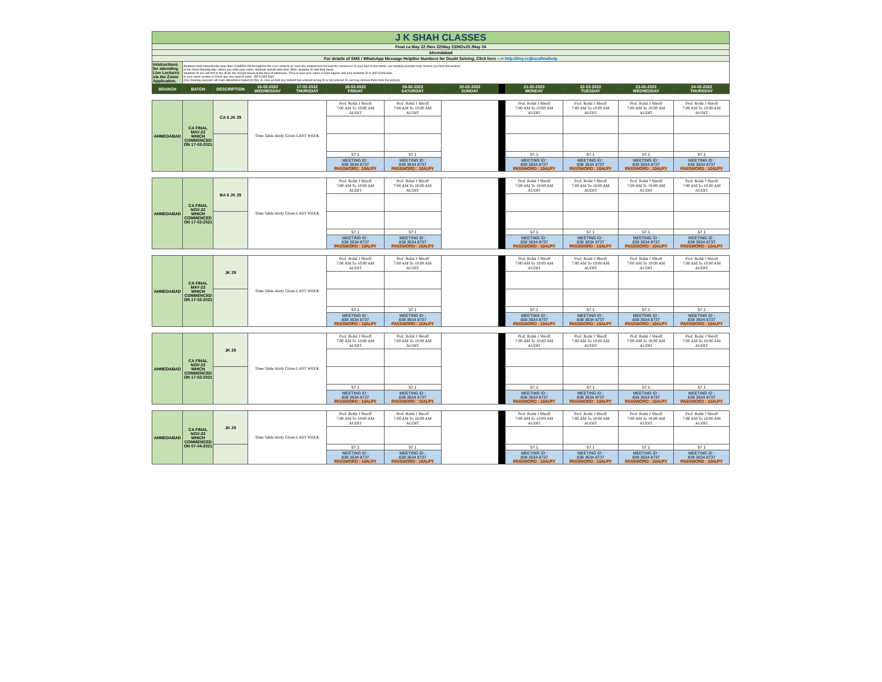| J K SHAH CLASSES | | | | | | | | | | | | |
| Final ca May 22 /Nov 22/May 23/NOv23 /May 24 | | | | | | | | | | | | |
| Ahemdabad | | | | | | | | | | | | |
| For details of SMS / WhatsApp Message Helpline Numbers for Doubt Solving, Click here ---> http://tiny.cc/jkscafinalhelp | | | | | | | | | | | | |
| Intstructions for attending Live Lectures via the Zoom Application. | Students shall compulsorily keep their CAMERA ON throughout the Live Lectures (in case any student has not kept the camera on or your face is not visible, our meeting executor may remove you from the lecture) In the Zoom Meeting App, where you write your name, students should write their JKSC students ID and their name. Students ID you will find in the JKSC fee receipt issued at the time of admission. Thus in case your name is Ram Kapoor and your students ID is JDF12345 then In your name section in Zoom app you need to enter- JDF12345 Ram (Our meeting executor will mark attendance based on this. In case we find any student has entered wrong ID or not entered ID, we may remove them from the lecture) | | | | | | | | | | | |
| BRANCH | BATCH | DESCRIPTION | 16-02-2022 WEDNESDAY | 17-02-2022 THURSDAY | 18-02-2022 FRIDAY | 19-02-2022 SATURDAY | 20-02-2022 SUNDAY | | 21-02-2022 MONDAY | 22-02-2022 TUESDAY | 23-02-2022 WEDNESDAY | 24-02-2022 THURSDAY |
| AHMEDABAD | CA FINAL MAY-22 WHICH COMMENCED ON 17-02-2021 | CA 8 JK 29 | Time Table Alrdy Given LAST WEEK | | Prof. Rohit J Shroff 7:00 AM To 10:00 AM AUDIT | Prof. Rohit J Shroff 7:00 AM To 10:00 AM AUDIT | | | Prof. Rohit J Shroff 7:00 AM To 10:00 AM AUDIT | Prof. Rohit J Shroff 7:00 AM To 10:00 AM AUDIT | Prof. Rohit J Shroff 7:00 AM To 10:00 AM AUDIT | Prof. Rohit J Shroff 7:00 AM To 10:00 AM AUDIT |
| | | | | | 57.1 | 57.1 | | | 57.1 | 57.1 | 57.1 | 57.1 |
| | | | | | MEETING ID : 838 3634 8737 PASSWORD : 10ALPY | MEETING ID : 838 3634 8737 PASSWORD : 10ALPY | | | MEETING ID : 838 3634 8737 PASSWORD : 10ALPY | MEETING ID : 838 3634 8737 PASSWORD : 10ALPY | MEETING ID : 838 3634 8737 PASSWORD : 10ALPY | MEETING ID : 838 3634 8737 PASSWORD : 10ALPY |
| AHMEDABAD | CA FINAL NOV-22 WHICH COMMENCED ON 17-02-2021 | BA 6 JK 29 | Time Table Alrdy Given LAST WEEK | | Prof. Rohit J Shroff 7:00 AM To 10:00 AM AUDIT | Prof. Rohit J Shroff 7:00 AM To 10:00 AM AUDIT | | | Prof. Rohit J Shroff 7:00 AM To 10:00 AM AUDIT | Prof. Rohit J Shroff 7:00 AM To 10:00 AM AUDIT | Prof. Rohit J Shroff 7:00 AM To 10:00 AM AUDIT | Prof. Rohit J Shroff 7:00 AM To 10:00 AM AUDIT |
| | | | | | 57.1 | 57.1 | | | 57.1 | 57.1 | 57.1 | 57.1 |
| | | | | | MEETING ID : 838 3634 8737 PASSWORD : 10ALPY | MEETING ID : 838 3634 8737 PASSWORD : 10ALPY | | | MEETING ID : 838 3634 8737 PASSWORD : 10ALPY | MEETING ID : 838 3634 8737 PASSWORD : 10ALPY | MEETING ID : 838 3634 8737 PASSWORD : 10ALPY | MEETING ID : 838 3634 8737 PASSWORD : 10ALPY |
| AHMEDABAD | CA FINAL MAY-23 WHICH COMMENCED ON 17-02-2021 | JK 29 | Time Table Alrdy Given LAST WEEK | | Prof. Rohit J Shroff 7:00 AM To 10:00 AM AUDIT | Prof. Rohit J Shroff 7:00 AM To 10:00 AM AUDIT | | | Prof. Rohit J Shroff 7:00 AM To 10:00 AM AUDIT | Prof. Rohit J Shroff 7:00 AM To 10:00 AM AUDIT | Prof. Rohit J Shroff 7:00 AM To 10:00 AM AUDIT | Prof. Rohit J Shroff 7:00 AM To 10:00 AM AUDIT |
| | | | | | 57.1 | 57.1 | | | 57.1 | 57.1 | 57.1 | 57.1 |
| | | | | | MEETING ID : 838 3634 8737 PASSWORD : 10ALPY | MEETING ID : 838 3634 8737 PASSWORD : 10ALPY | | | MEETING ID : 838 3634 8737 PASSWORD : 10ALPY | MEETING ID : 838 3634 8737 PASSWORD : 10ALPY | MEETING ID : 838 3634 8737 PASSWORD : 10ALPY | MEETING ID : 838 3634 8737 PASSWORD : 10ALPY |
| AHMEDABAD | CA FINAL NOV-23 WHICH COMMENCED ON 17-02-2021 | JK 29 | Time Table Alrdy Given LAST WEEK | | Prof. Rohit J Shroff 7:00 AM To 10:00 AM AUDIT | Prof. Rohit J Shroff 7:00 AM To 10:00 AM AUDIT | | | Prof. Rohit J Shroff 7:00 AM To 10:00 AM AUDIT | Prof. Rohit J Shroff 7:00 AM To 10:00 AM AUDIT | Prof. Rohit J Shroff 7:00 AM To 10:00 AM AUDIT | Prof. Rohit J Shroff 7:00 AM To 10:00 AM AUDIT |
| | | | | | 57.1 | 57.1 | | | 57.1 | 57.1 | 57.1 | 57.1 |
| | | | | | MEETING ID : 838 3634 8737 PASSWORD : 10ALPY | MEETING ID : 838 3634 8737 PASSWORD : 10ALPY | | | MEETING ID : 838 3634 8737 PASSWORD : 10ALPY | MEETING ID : 838 3634 8737 PASSWORD : 10ALPY | MEETING ID : 838 3634 8737 PASSWORD : 10ALPY | MEETING ID : 838 3634 8737 PASSWORD : 10ALPY |
| AHMEDABAD | CA FINAL NOV-23 WHICH COMMENCED ON 07-04-2021 | JK 29 | Time Table Alrdy Given LAST WEEK | | Prof. Rohit J Shroff 7:00 AM To 10:00 AM AUDIT | Prof. Rohit J Shroff 7:00 AM To 10:00 AM AUDIT | | | Prof. Rohit J Shroff 7:00 AM To 10:00 AM AUDIT | Prof. Rohit J Shroff 7:00 AM To 10:00 AM AUDIT | Prof. Rohit J Shroff 7:00 AM To 10:00 AM AUDIT | Prof. Rohit J Shroff 7:00 AM To 10:00 AM AUDIT |
| | | | | | 57.1 | 57.1 | | | 57.1 | 57.1 | 57.1 | 57.1 |
| | | | | | MEETING ID : 838 3634 8737 PASSWORD : 10ALPY | MEETING ID : 838 3634 8737 PASSWORD : 10ALPY | | | MEETING ID : 838 3634 8737 PASSWORD : 10ALPY | MEETING ID : 838 3634 8737 PASSWORD : 10ALPY | MEETING ID : 838 3634 8737 PASSWORD : 10ALPY | MEETING ID : 838 3634 8737 PASSWORD : 10ALPY |